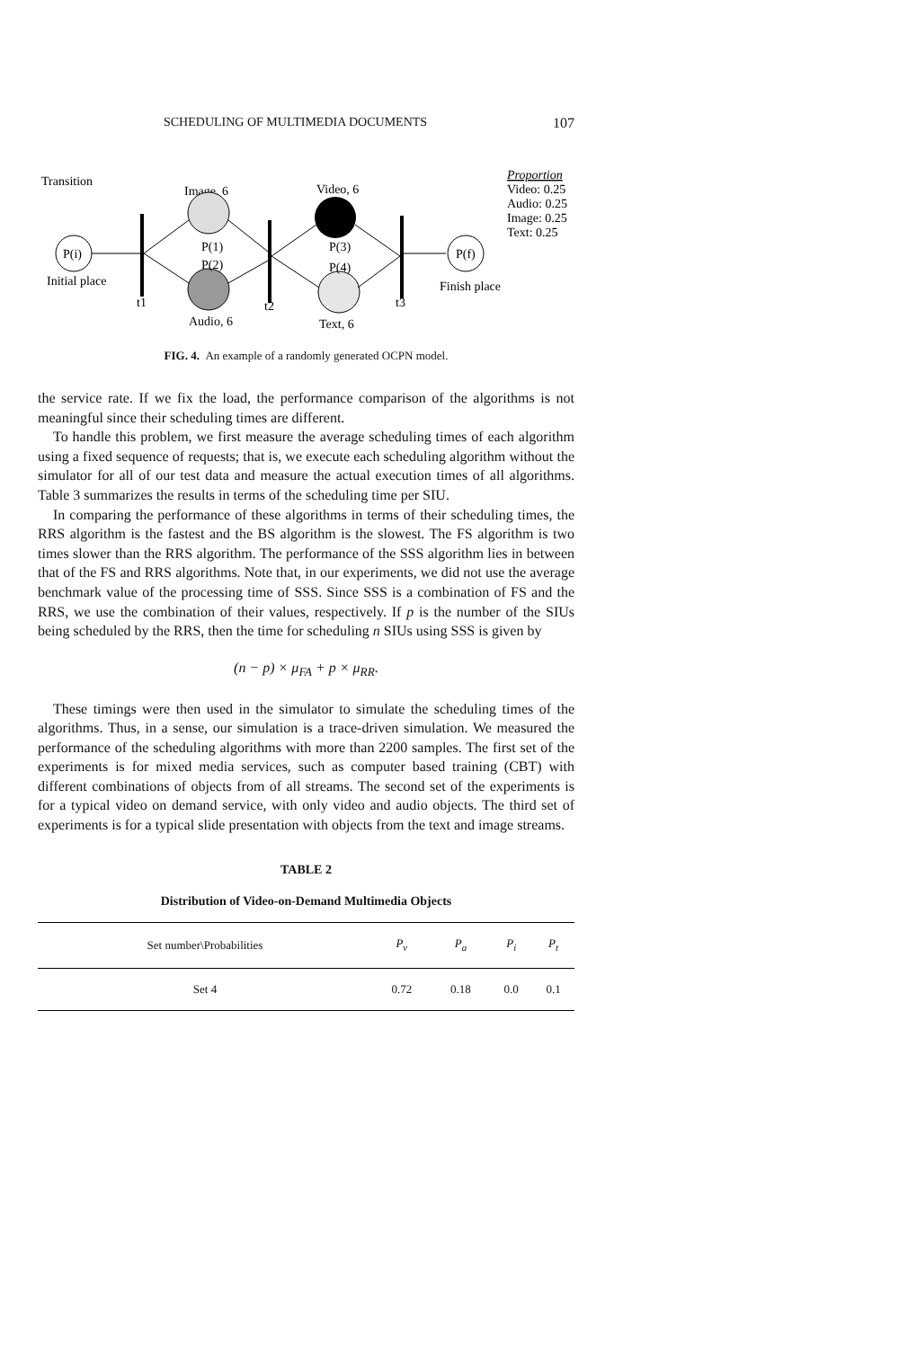SCHEDULING OF MULTIMEDIA DOCUMENTS 107
Transition
Image, 6
Video, 6
Proportion
Video: 0.25
Audio: 0.25
Image: 0.25
Text: 0.25
P(i)
Initial place
P(1)
P(2)
P(3)
P(4)
P(f)
Finish place
t1
t2
t3
Audio, 6
Text, 6
FIG. 4. An example of a randomly generated OCPN model.
the service rate. If we fix the load, the performance comparison of the algorithms is not meaningful since their scheduling times are different.
To handle this problem, we first measure the average scheduling times of each algorithm using a fixed sequence of requests; that is, we execute each scheduling algorithm without the simulator for all of our test data and measure the actual execution times of all algorithms. Table 3 summarizes the results in terms of the scheduling time per SIU.
In comparing the performance of these algorithms in terms of their scheduling times, the RRS algorithm is the fastest and the BS algorithm is the slowest. The FS algorithm is two times slower than the RRS algorithm. The performance of the SSS algorithm lies in between that of the FS and RRS algorithms. Note that, in our experiments, we did not use the average benchmark value of the processing time of SSS. Since SSS is a combination of FS and the RRS, we use the combination of their values, respectively. If p is the number of the SIUs being scheduled by the RRS, then the time for scheduling n SIUs using SSS is given by
(n − p) × μ<sub>FA</sub> + p × μ<sub>RR</sub>.
These timings were then used in the simulator to simulate the scheduling times of the algorithms. Thus, in a sense, our simulation is a trace-driven simulation. We measured the performance of the scheduling algorithms with more than 2200 samples. The first set of the experiments is for mixed media services, such as computer based training (CBT) with different combinations of objects from of all streams. The second set of the experiments is for a typical video on demand service, with only video and audio objects. The third set of experiments is for a typical slide presentation with objects from the text and image streams.
TABLE 2
Distribution of Video-on-Demand Multimedia Objects
| Set number\Probabilities | P<sub>v</sub> | P<sub>a</sub> | P<sub>i</sub> | P<sub>t</sub> |
| --- | --- | --- | --- | --- |
| Set 4 | 0.72 | 0.18 | 0.0 | 0.1 |